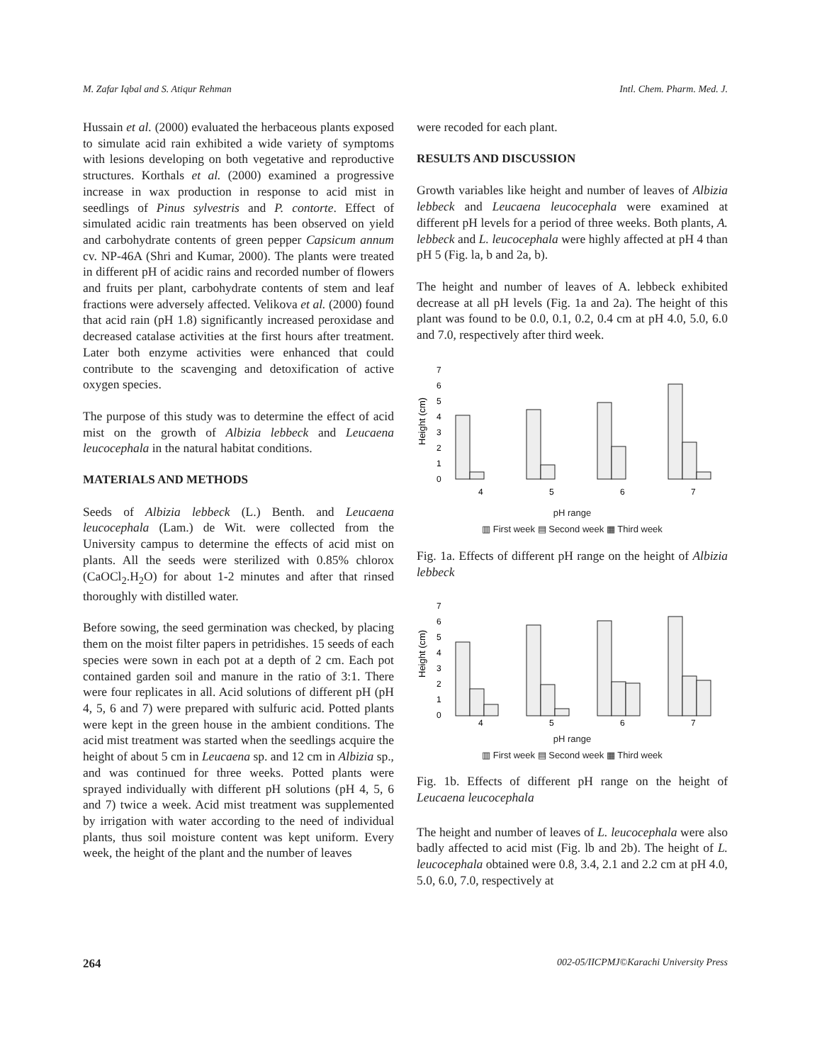M. Zafar Iqbal and S. Atiqur Rehman Intl. Chem. Pharm. Med. J.
Hussain et al. (2000) evaluated the herbaceous plants exposed to simulate acid rain exhibited a wide variety of symptoms with lesions developing on both vegetative and reproductive structures. Korthals et al. (2000) examined a progressive increase in wax production in response to acid mist in seedlings of Pinus sylvestris and P. contorte. Effect of simulated acidic rain treatments has been observed on yield and carbohydrate contents of green pepper Capsicum annum cv. NP-46A (Shri and Kumar, 2000). The plants were treated in different pH of acidic rains and recorded number of flowers and fruits per plant, carbohydrate contents of stem and leaf fractions were adversely affected. Velikova et al. (2000) found that acid rain (pH 1.8) significantly increased peroxidase and decreased catalase activities at the first hours after treatment. Later both enzyme activities were enhanced that could contribute to the scavenging and detoxification of active oxygen species.
The purpose of this study was to determine the effect of acid mist on the growth of Albizia lebbeck and Leucaena leucocephala in the natural habitat conditions.
MATERIALS AND METHODS
Seeds of Albizia lebbeck (L.) Benth. and Leucaena leucocephala (Lam.) de Wit. were collected from the University campus to determine the effects of acid mist on plants. All the seeds were sterilized with 0.85% chlorox (CaOCl<sub>2</sub>.H<sub>2</sub>O) for about 1-2 minutes and after that rinsed thoroughly with distilled water.
Before sowing, the seed germination was checked, by placing them on the moist filter papers in petridishes. 15 seeds of each species were sown in each pot at a depth of 2 cm. Each pot contained garden soil and manure in the ratio of 3:1. There were four replicates in all. Acid solutions of different pH (pH 4, 5, 6 and 7) were prepared with sulfuric acid. Potted plants were kept in the green house in the ambient conditions. The acid mist treatment was started when the seedlings acquire the height of about 5 cm in Leucaena sp. and 12 cm in Albizia sp., and was continued for three weeks. Potted plants were sprayed individually with different pH solutions (pH 4, 5, 6 and 7) twice a week. Acid mist treatment was supplemented by irrigation with water according to the need of individual plants, thus soil moisture content was kept uniform. Every week, the height of the plant and the number of leaves
were recoded for each plant.
RESULTS AND DISCUSSION
Growth variables like height and number of leaves of Albizia lebbeck and Leucaena leucocephala were examined at different pH levels for a period of three weeks. Both plants, A. lebbeck and L. leucocephala were highly affected at pH 4 than pH 5 (Fig. la, b and 2a, b).
The height and number of leaves of A. lebbeck exhibited decrease at all pH levels (Fig. 1a and 2a). The height of this plant was found to be 0.0, 0.1, 0.2, 0.4 cm at pH 4.0, 5.0, 6.0 and 7.0, respectively after third week.
Height (cm)
7
6
5
4
3
2
1
0
4
5
6
7
pH range
▥ First week ▤ Second week ▦ Third week
Fig. 1a. Effects of different pH range on the height of Albizia lebbeck
Height (cm)
7
6
5
4
3
2
1
0
4
5
6
7
pH range
▥ First week ▤ Second week ▦ Third week
Fig. 1b. Effects of different pH range on the height of Leucaena leucocephala
The height and number of leaves of L. leucocephala were also badly affected to acid mist (Fig. lb and 2b). The height of L. leucocephala obtained were 0.8, 3.4, 2.1 and 2.2 cm at pH 4.0, 5.0, 6.0, 7.0, respectively at
264 002-05/IICPMJ©Karachi University Press